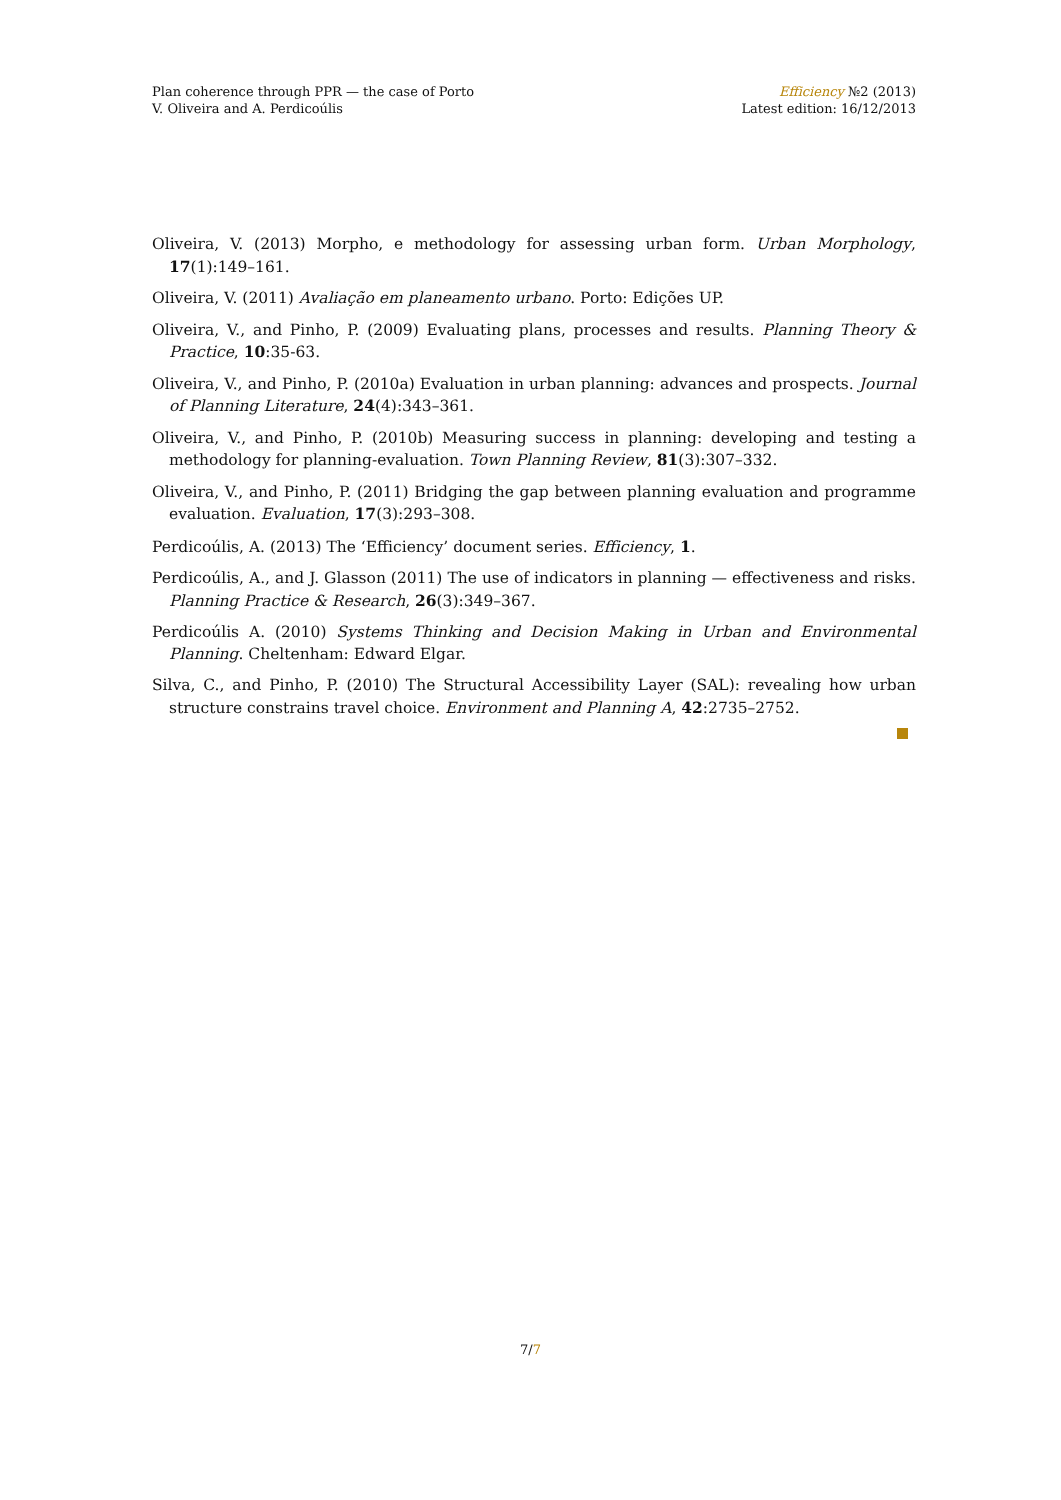Plan coherence through PPR — the case of Porto
V. Oliveira and A. Perdicoúlis
Efficiency №2 (2013)
Latest edition: 16/12/2013
Oliveira, V. (2013) Morpho, e methodology for assessing urban form. Urban Morphology, 17(1):149–161.
Oliveira, V. (2011) Avaliação em planeamento urbano. Porto: Edições UP.
Oliveira, V., and Pinho, P. (2009) Evaluating plans, processes and results. Planning Theory & Practice, 10:35-63.
Oliveira, V., and Pinho, P. (2010a) Evaluation in urban planning: advances and prospects. Journal of Planning Literature, 24(4):343–361.
Oliveira, V., and Pinho, P. (2010b) Measuring success in planning: developing and testing a methodology for planning-evaluation. Town Planning Review, 81(3):307–332.
Oliveira, V., and Pinho, P. (2011) Bridging the gap between planning evaluation and programme evaluation. Evaluation, 17(3):293–308.
Perdicoúlis, A. (2013) The ‘Efficiency’ document series. Efficiency, 1.
Perdicoúlis, A., and J. Glasson (2011) The use of indicators in planning — effectiveness and risks. Planning Practice & Research, 26(3):349–367.
Perdicoúlis A. (2010) Systems Thinking and Decision Making in Urban and Environmental Planning. Cheltenham: Edward Elgar.
Silva, C., and Pinho, P. (2010) The Structural Accessibility Layer (SAL): revealing how urban structure constrains travel choice. Environment and Planning A, 42:2735–2752.
7/7